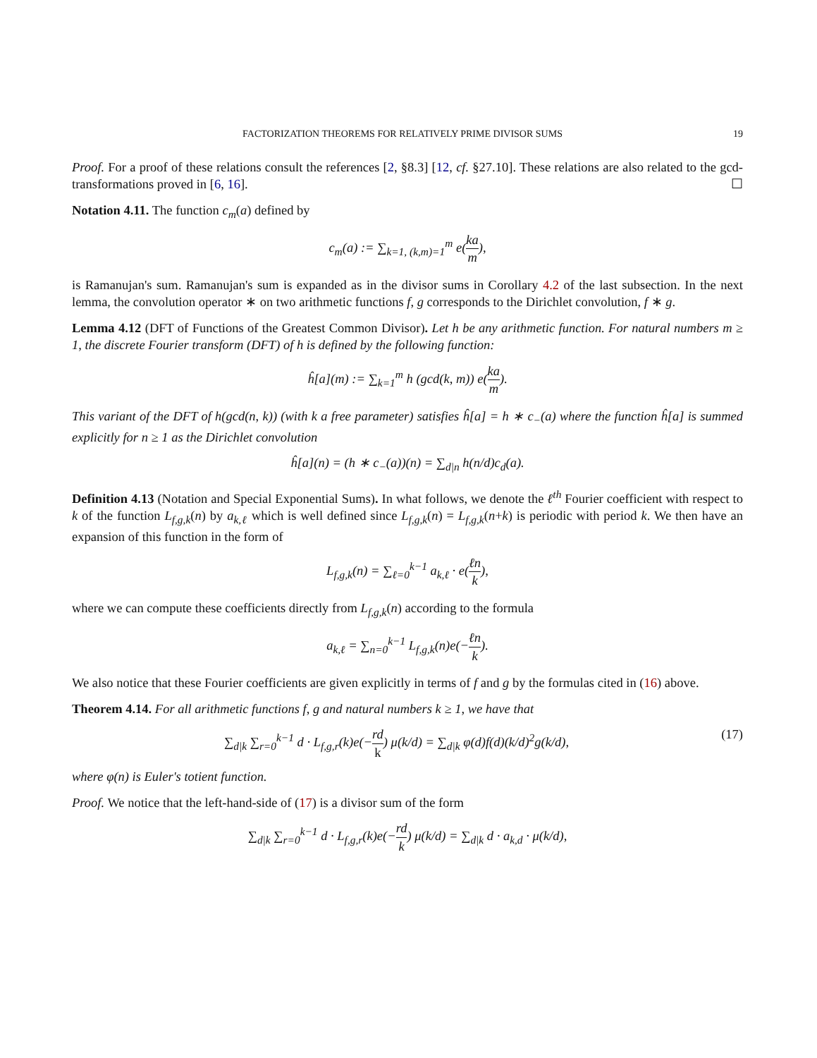FACTORIZATION THEOREMS FOR RELATIVELY PRIME DIVISOR SUMS 19
Proof. For a proof of these relations consult the references [2, §8.3] [12, cf. §27.10]. These relations are also related to the gcd-transformations proved in [6, 16]. ☐
Notation 4.11. The function c<sub>m</sub>(a) defined by
c<sub>m</sub>(a) := ∑<sub>k=1, (k,m)=1</sub><sup>m</sup> e(ka m),
is Ramanujan's sum. Ramanujan's sum is expanded as in the divisor sums in Corollary 4.2 of the last subsection. In the next lemma, the convolution operator ∗ on two arithmetic functions f, g corresponds to the Dirichlet convolution, f ∗ g.
Lemma 4.12 (DFT of Functions of the Greatest Common Divisor). Let h be any arithmetic function. For natural numbers m ≥ 1, the discrete Fourier transform (DFT) of h is defined by the following function:
ĥ[a](m) := ∑<sub>k=1</sub><sup>m</sup> h (gcd(k, m)) e(ka m).
This variant of the DFT of h(gcd(n, k)) (with k a free parameter) satisfies ĥ[a] = h ∗ c<sub>−</sub>(a) where the function ĥ[a] is summed explicitly for n ≥ 1 as the Dirichlet convolution
ĥ[a](n) = (h ∗ c<sub>−</sub>(a))(n) = ∑<sub>d|n</sub> h(n/d)c<sub>d</sub>(a).
Definition 4.13 (Notation and Special Exponential Sums). In what follows, we denote the ℓ<sup>th</sup> Fourier coefficient with respect to k of the function L<sub>f,g,k</sub>(n) by a<sub>k,ℓ</sub> which is well defined since L<sub>f,g,k</sub>(n) = L<sub>f,g,k</sub>(n+k) is periodic with period k. We then have an expansion of this function in the form of
L<sub>f,g,k</sub>(n) = ∑<sub>ℓ=0</sub><sup>k−1</sup> a<sub>k,ℓ</sub> · e(ℓn k),
where we can compute these coefficients directly from L<sub>f,g,k</sub>(n) according to the formula
a<sub>k,ℓ</sub> = ∑<sub>n=0</sub><sup>k−1</sup> L<sub>f,g,k</sub>(n)e(−ℓn k).
We also notice that these Fourier coefficients are given explicitly in terms of f and g by the formulas cited in (16) above.
Theorem 4.14. For all arithmetic functions f, g and natural numbers k ≥ 1, we have that
∑<sub>d|k</sub> ∑<sub>r=0</sub><sup>k−1</sup> d · L<sub>f,g,r</sub>(k)e(−rd k) μ(k/d) = ∑<sub>d|k</sub> φ(d)f(d)(k/d)<sup>2</sup>g(k/d), (17)
where φ(n) is Euler's totient function.
Proof. We notice that the left-hand-side of (17) is a divisor sum of the form
∑<sub>d|k</sub> ∑<sub>r=0</sub><sup>k−1</sup> d · L<sub>f,g,r</sub>(k)e(−rd k) μ(k/d) = ∑<sub>d|k</sub> d · a<sub>k,d</sub> · μ(k/d),